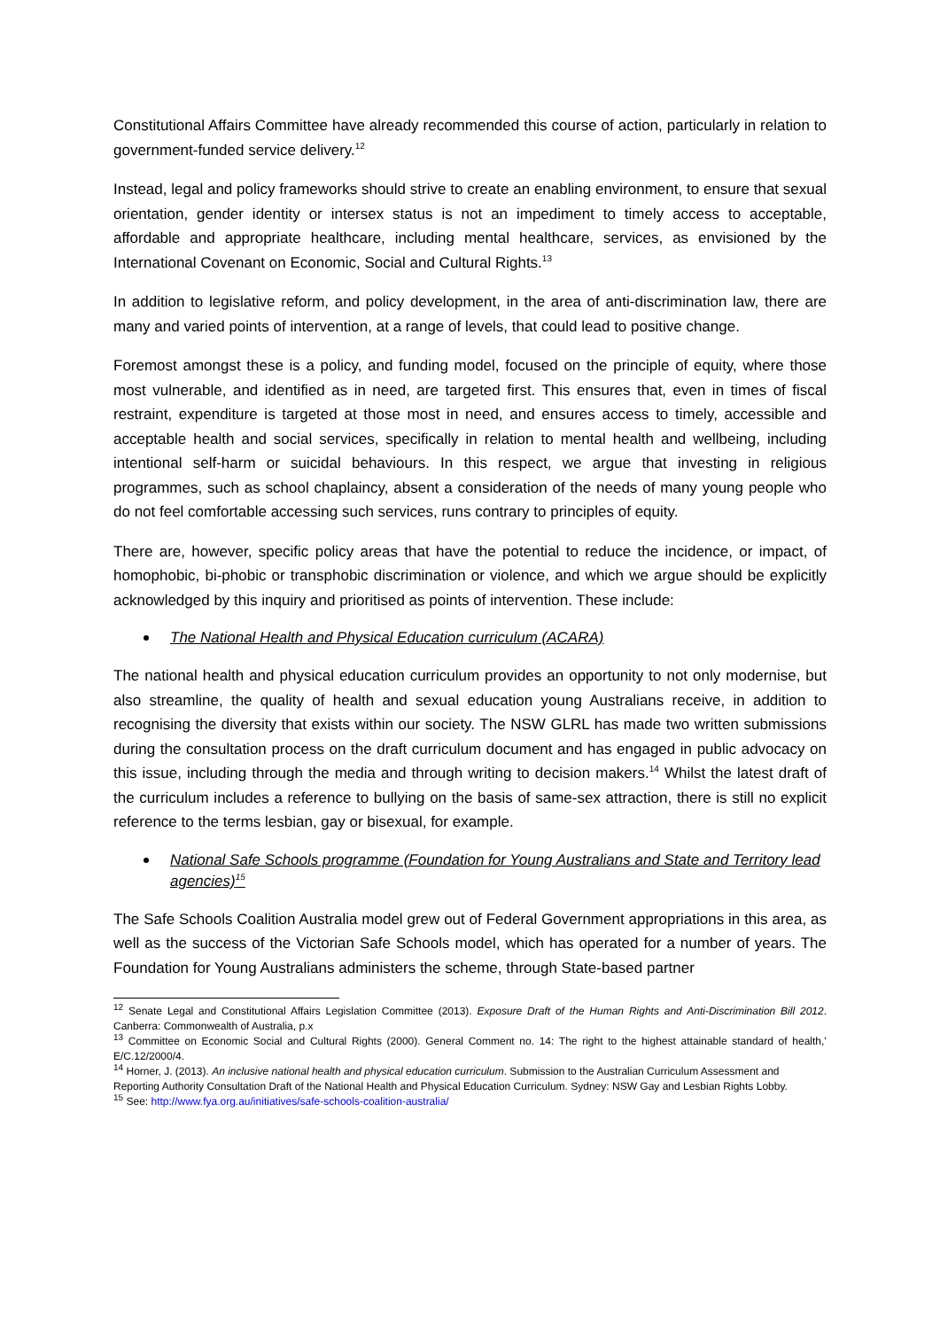Constitutional Affairs Committee have already recommended this course of action, particularly in relation to government-funded service delivery.<sup>12</sup>
Instead, legal and policy frameworks should strive to create an enabling environment, to ensure that sexual orientation, gender identity or intersex status is not an impediment to timely access to acceptable, affordable and appropriate healthcare, including mental healthcare, services, as envisioned by the International Covenant on Economic, Social and Cultural Rights.<sup>13</sup>
In addition to legislative reform, and policy development, in the area of anti-discrimination law, there are many and varied points of intervention, at a range of levels, that could lead to positive change.
Foremost amongst these is a policy, and funding model, focused on the principle of equity, where those most vulnerable, and identified as in need, are targeted first. This ensures that, even in times of fiscal restraint, expenditure is targeted at those most in need, and ensures access to timely, accessible and acceptable health and social services, specifically in relation to mental health and wellbeing, including intentional self-harm or suicidal behaviours. In this respect, we argue that investing in religious programmes, such as school chaplaincy, absent a consideration of the needs of many young people who do not feel comfortable accessing such services, runs contrary to principles of equity.
There are, however, specific policy areas that have the potential to reduce the incidence, or impact, of homophobic, bi-phobic or transphobic discrimination or violence, and which we argue should be explicitly acknowledged by this inquiry and prioritised as points of intervention. These include:
The National Health and Physical Education curriculum (ACARA)
The national health and physical education curriculum provides an opportunity to not only modernise, but also streamline, the quality of health and sexual education young Australians receive, in addition to recognising the diversity that exists within our society. The NSW GLRL has made two written submissions during the consultation process on the draft curriculum document and has engaged in public advocacy on this issue, including through the media and through writing to decision makers.<sup>14</sup> Whilst the latest draft of the curriculum includes a reference to bullying on the basis of same-sex attraction, there is still no explicit reference to the terms lesbian, gay or bisexual, for example.
National Safe Schools programme (Foundation for Young Australians and State and Territory lead agencies)<sup>15</sup>
The Safe Schools Coalition Australia model grew out of Federal Government appropriations in this area, as well as the success of the Victorian Safe Schools model, which has operated for a number of years. The Foundation for Young Australians administers the scheme, through State-based partner
<sup>12</sup> Senate Legal and Constitutional Affairs Legislation Committee (2013). Exposure Draft of the Human Rights and Anti-Discrimination Bill 2012. Canberra: Commonwealth of Australia, p.x
<sup>13</sup> Committee on Economic Social and Cultural Rights (2000). General Comment no. 14: The right to the highest attainable standard of health,’ E/C.12/2000/4.
<sup>14</sup> Horner, J. (2013). An inclusive national health and physical education curriculum. Submission to the Australian Curriculum Assessment and Reporting Authority Consultation Draft of the National Health and Physical Education Curriculum. Sydney: NSW Gay and Lesbian Rights Lobby.
<sup>15</sup> See: http://www.fya.org.au/initiatives/safe-schools-coalition-australia/